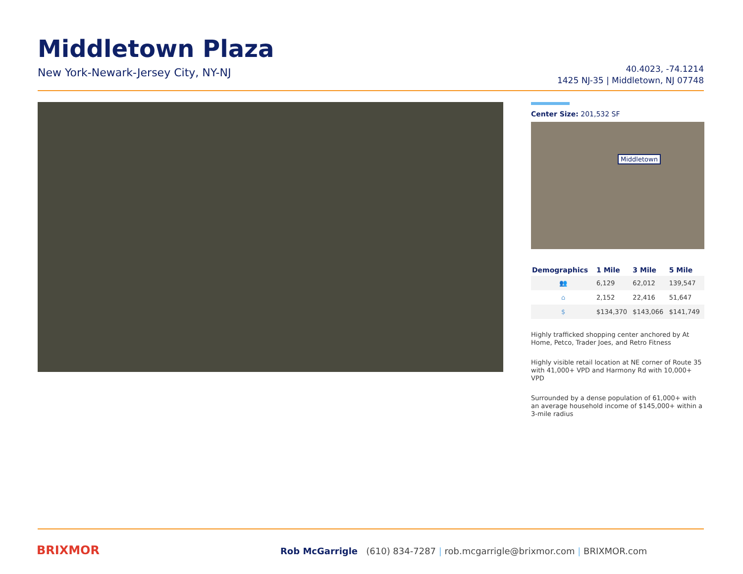Middletown Plaza
New York-Newark-Jersey City, NY-NJ
40.4023, -74.1214
1425 NJ-35 | Middletown, NJ 07748
Center Size: 201,532 SF
Middletown
| Demographics | 1 Mile | 3 Mile | 5 Mile |
| --- | --- | --- | --- |
| 👥 | 6,129 | 62,012 | 139,547 |
| ⌂ | 2,152 | 22,416 | 51,647 |
| $ | $134,370 | $143,066 | $141,749 |
Highly trafficked shopping center anchored by At Home, Petco, Trader Joes, and Retro Fitness
Highly visible retail location at NE corner of Route 35 with 41,000+ VPD and Harmony Rd with 10,000+ VPD
Surrounded by a dense population of 61,000+ with an average household income of $145,000+ within a 3-mile radius
BRIXMOR
Rob McGarrigle (610) 834-7287 | rob.mcgarrigle@brixmor.com | BRIXMOR.com